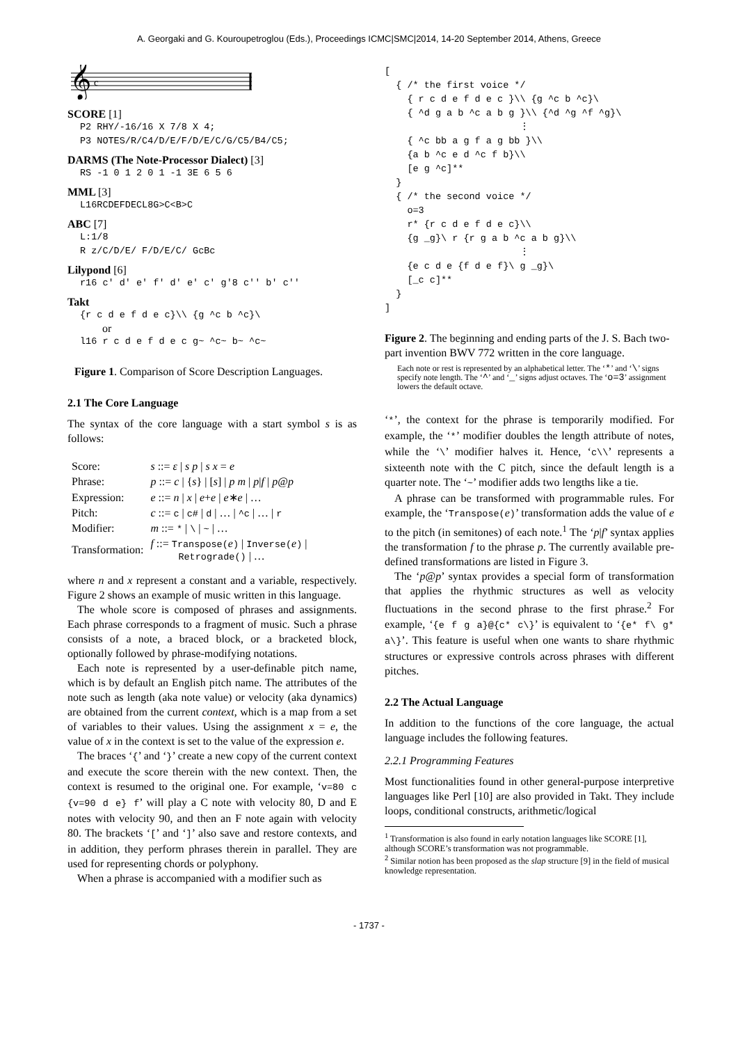A. Georgaki and G. Kouroupetroglou (Eds.), Proceedings ICMC|SMC|2014, 14-20 September 2014, Athens, Greece
𝄞
c
SCORE [1]
P2 RHY/-16/16 X 7/8 X 4;
P3 NOTES/R/C4/D/E/F/D/E/C/G/C5/B4/C5;
DARMS (The Note-Processor Dialect) [3]
RS -1 0 1 2 0 1 -1 3E 6 5 6
MML [3]
L16RCDEFDECL8G>C<B>C
ABC [7]
L:1/8
R z/C/D/E/ F/D/E/C/ GcBc
Lilypond [6]
r16 c' d' e' f' d' e' c' g'8 c'' b' c''
Takt
{r c d e f d e c}\\ {g ^c b ^c}\
or
l16 r c d e f d e c g~ ^c~ b~ ^c~
Figure 1. Comparison of Score Description Languages.
2.1 The Core Language
The syntax of the core language with a start symbol s is as follows:
| Score: | s ::= ε / s p / s x = e |
| Phrase: | p ::= c / { s } / [ s ] / p m / p / f / p @ p |
| Expression: | e ::= n / x / e + e / e ∗ e / … |
| Pitch: | c ::= c / c# / d / … / ^c / … / r |
| Modifier: | m ::= * / \ / ~ / … |
| Transformation: | f ::= Transpose( e ) / Inverse( e ) / Retrograde() / … |
where n and x represent a constant and a variable, respectively. Figure 2 shows an example of music written in this language.
The whole score is composed of phrases and assignments. Each phrase corresponds to a fragment of music. Such a phrase consists of a note, a braced block, or a bracketed block, optionally followed by phrase-modifying notations.
Each note is represented by a user-definable pitch name, which is by default an English pitch name. The attributes of the note such as length (aka note value) or velocity (aka dynamics) are obtained from the current context, which is a map from a set of variables to their values. Using the assignment x = e, the value of x in the context is set to the value of the expression e.
The braces ‘{’ and ‘}’ create a new copy of the current context and execute the score therein with the new context. Then, the context is resumed to the original one. For example, ‘v=80 c {v=90 d e} f’ will play a C note with velocity 80, D and E notes with velocity 90, and then an F note again with velocity 80. The brackets ‘[’ and ‘]’ also save and restore contexts, and in addition, they perform phrases therein in parallel. They are used for representing chords or polyphony.
When a phrase is accompanied with a modifier such as
[
  { /* the first voice */
    { r c d e f d e c }\\ {g ^c b ^c}\
    { ^d g a b ^c a b g }\\ {^d ^g ^f ^g}\
                        ⋮
    { ^c bb a g f a g bb }\\
    {a b ^c e d ^c f b}\\
    [e g ^c]**
  }
  { /* the second voice */
    o=3
    r* {r c d e f d e c}\\
    {g _g}\ r {r g a b ^c a b g}\\
                        ⋮
    {e c d e {f d e f}\ g _g}\
    [_c c]**
  }
]
Figure 2. The beginning and ending parts of the J. S. Bach two-part invention BWV 772 written in the core language.
Each note or rest is represented by an alphabetical letter. The ‘*’ and ‘\’ signs specify note length. The ‘^’ and ‘_’ signs adjust octaves. The ‘o=3’ assignment lowers the default octave.
‘*’, the context for the phrase is temporarily modified. For example, the ‘*’ modifier doubles the length attribute of notes, while the ‘\’ modifier halves it. Hence, ‘c\\’ represents a sixteenth note with the C pitch, since the default length is a quarter note. The ‘~’ modifier adds two lengths like a tie.
A phrase can be transformed with programmable rules. For example, the ‘Transpose(e)’ transformation adds the value of e to the pitch (in semitones) of each note.<sup>1</sup> The ‘p|f’ syntax applies the transformation f to the phrase p. The currently available pre-defined transformations are listed in Figure 3.
The ‘p@p’ syntax provides a special form of transformation that applies the rhythmic structures as well as velocity fluctuations in the second phrase to the first phrase.<sup>2</sup> For example, ‘{e f g a}@{c* c\}’ is equivalent to ‘{e* f\ g* a\}’. This feature is useful when one wants to share rhythmic structures or expressive controls across phrases with different pitches.
2.2 The Actual Language
In addition to the functions of the core language, the actual language includes the following features.
2.2.1 Programming Features
Most functionalities found in other general-purpose interpretive languages like Perl [10] are also provided in Takt. They include loops, conditional constructs, arithmetic/logical
<sup>1</sup> Transformation is also found in early notation languages like SCORE [1], although SCORE’s transformation was not programmable.
<sup>2</sup> Similar notion has been proposed as the slap structure [9] in the field of musical knowledge representation.
- 1737 -